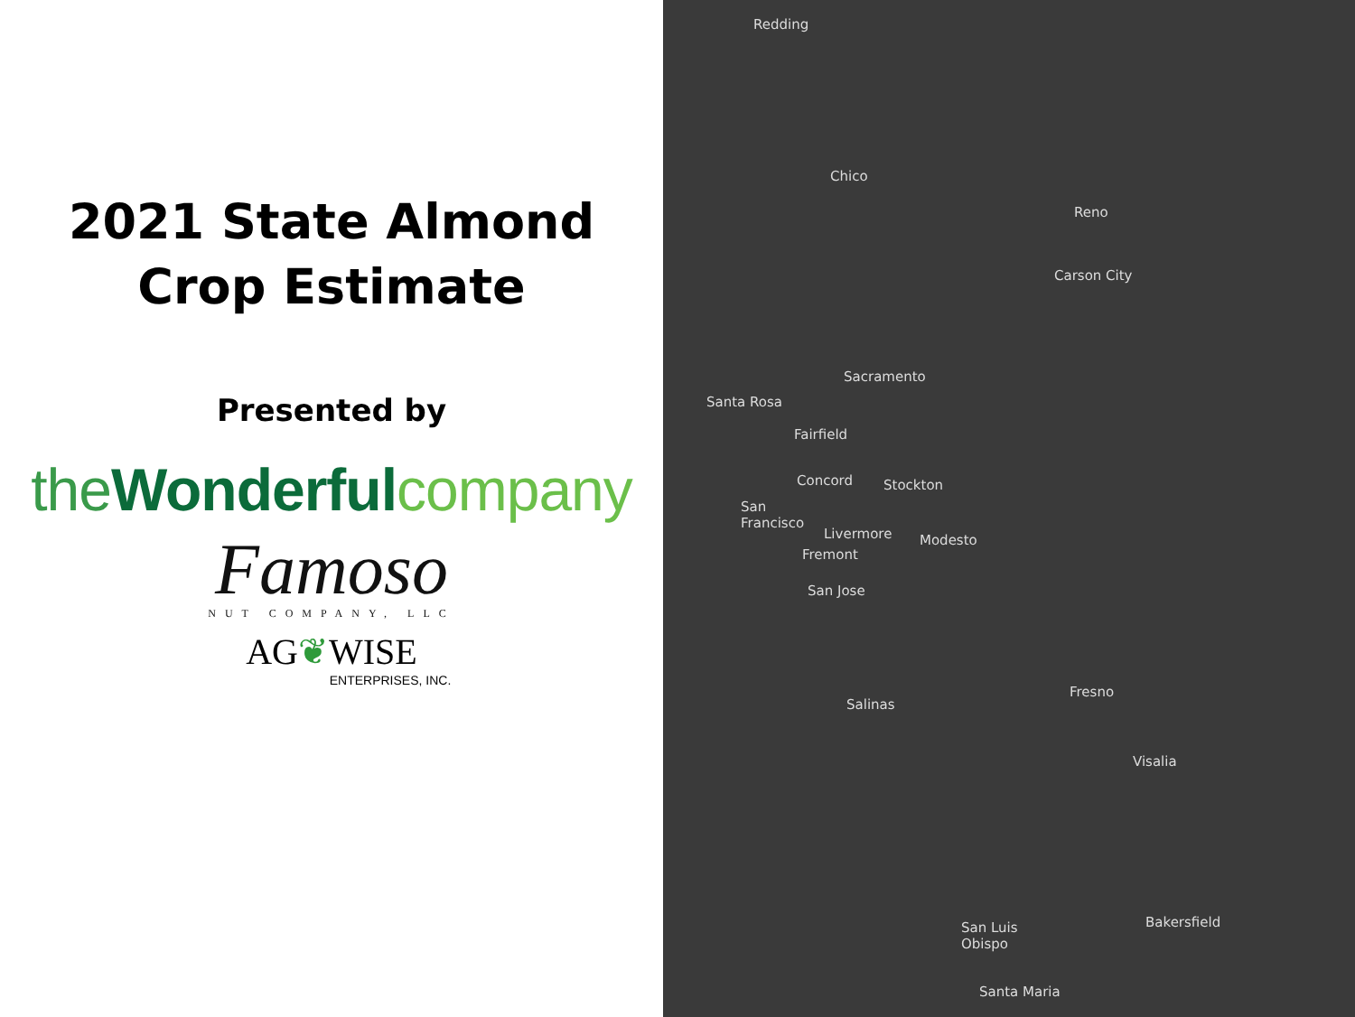2021 State Almond
Crop Estimate
Presented by
the Wonderful company
Famoso
NUT COMPANY, LLC
AG❦WISE
ENTERPRISES, INC.
Redding
Chico
Reno
Carson City
Sacramento
Santa Rosa
Fairfield
Concord Stockton
San
Francisco
Livermore Modesto
Fremont
San Jose
Fresno
Salinas
Visalia
Bakersfield
San Luis
Obispo
Santa Maria